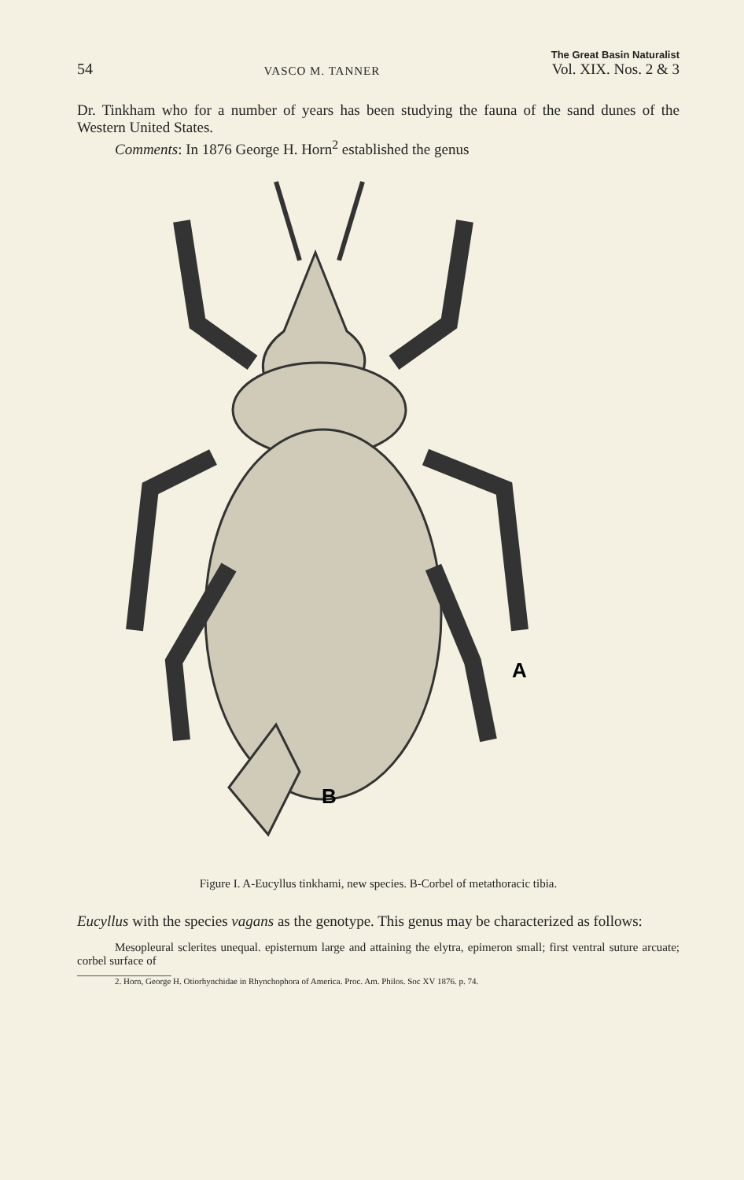54 VASCO M. TANNER The Great Basin Naturalist
Vol. XIX. Nos. 2 & 3
Dr. Tinkham who for a number of years has been studying the fauna of the sand dunes of the Western United States.
Comments: In 1876 George H. Horn<sup>2</sup> established the genus
A
B
Figure I. A-Eucyllus tinkhami, new species. B-Corbel of metathoracic tibia.
Eucyllus with the species vagans as the genotype. This genus may be characterized as follows:
Mesopleural sclerites unequal. episternum large and attaining the elytra, epimeron small; first ventral suture arcuate; corbel surface of
2. Horn, George H. Otiorhynchidae in Rhynchophora of America. Proc. Am. Philos. Soc XV 1876. p. 74.